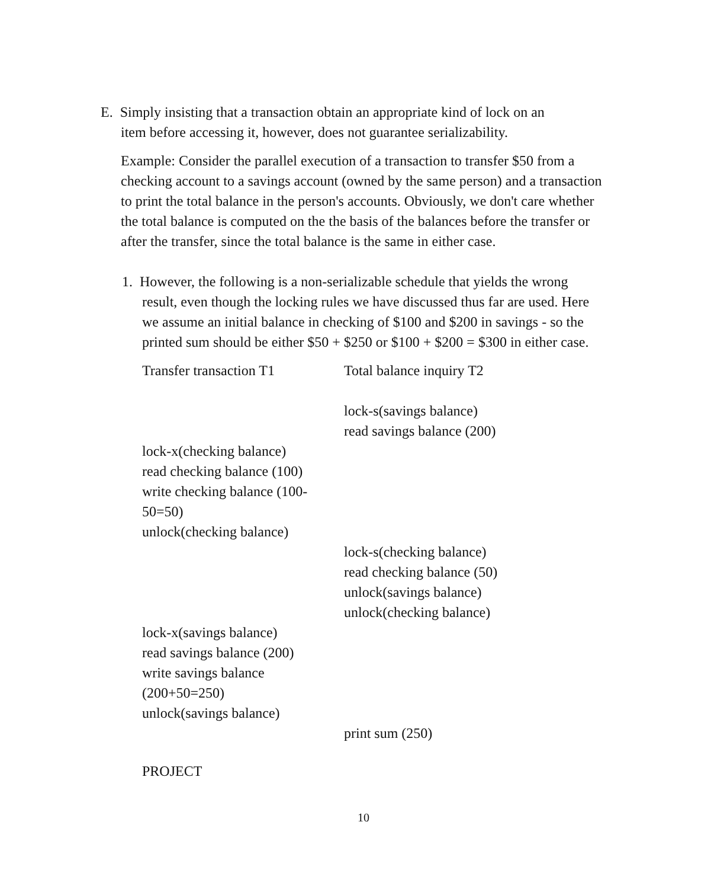E. Simply insisting that a transaction obtain an appropriate kind of lock on an
item before accessing it, however, does not guarantee serializability.
Example: Consider the parallel execution of a transaction to transfer $50 from a checking account to a savings account (owned by the same person) and a transaction to print the total balance in the person's accounts. Obviously, we don't care whether the total balance is computed on the the basis of the balances before the transfer or after the transfer, since the total balance is the same in either case.
1. However, the following is a non-serializable schedule that yields the wrong result, even though the locking rules we have discussed thus far are used. Here we assume an initial balance in checking of $100 and $200 in savings - so the printed sum should be either $50 + $250 or $100 + $200 = $300 in either case.
| Transfer transaction T1 | Total balance inquiry T2 |
| | lock-s(savings balance) |
| | read savings balance (200) |
| lock-x(checking balance) | |
| read checking balance (100) | |
| write checking balance (100-50=50) | |
| unlock(checking balance) | |
| | lock-s(checking balance) |
| | read checking balance (50) |
| | unlock(savings balance) |
| | unlock(checking balance) |
| lock-x(savings balance) | |
| read savings balance (200) | |
| write savings balance (200+50=250) | |
| unlock(savings balance) | |
| | print sum (250) |
PROJECT
10